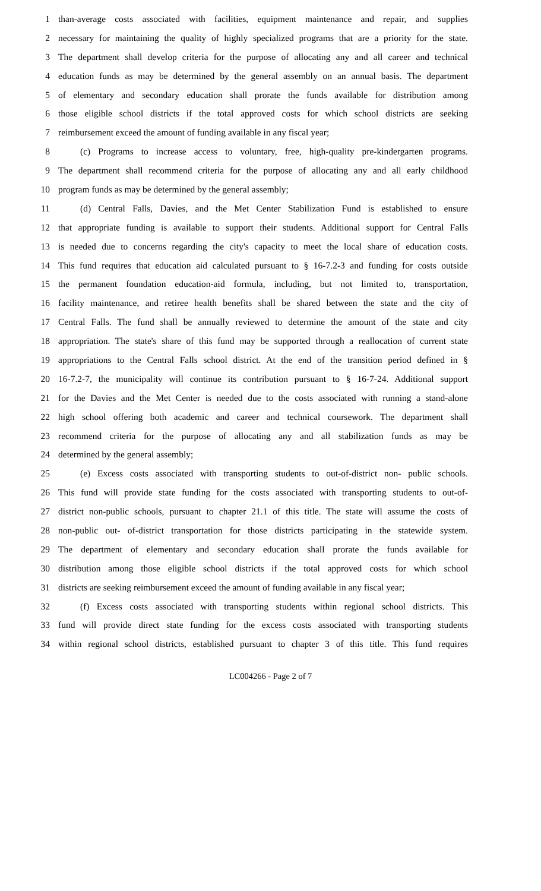1 than-average costs associated with facilities, equipment maintenance and repair, and supplies
2 necessary for maintaining the quality of highly specialized programs that are a priority for the state.
3 The department shall develop criteria for the purpose of allocating any and all career and technical
4 education funds as may be determined by the general assembly on an annual basis. The department
5 of elementary and secondary education shall prorate the funds available for distribution among
6 those eligible school districts if the total approved costs for which school districts are seeking
7 reimbursement exceed the amount of funding available in any fiscal year;
8 (c) Programs to increase access to voluntary, free, high-quality pre-kindergarten programs.
9 The department shall recommend criteria for the purpose of allocating any and all early childhood
10 program funds as may be determined by the general assembly;
11 (d) Central Falls, Davies, and the Met Center Stabilization Fund is established to ensure
12 that appropriate funding is available to support their students. Additional support for Central Falls
13 is needed due to concerns regarding the city's capacity to meet the local share of education costs.
14 This fund requires that education aid calculated pursuant to § 16-7.2-3 and funding for costs outside
15 the permanent foundation education-aid formula, including, but not limited to, transportation,
16 facility maintenance, and retiree health benefits shall be shared between the state and the city of
17 Central Falls. The fund shall be annually reviewed to determine the amount of the state and city
18 appropriation. The state's share of this fund may be supported through a reallocation of current state
19 appropriations to the Central Falls school district. At the end of the transition period defined in §
20 16-7.2-7, the municipality will continue its contribution pursuant to § 16-7-24. Additional support
21 for the Davies and the Met Center is needed due to the costs associated with running a stand-alone
22 high school offering both academic and career and technical coursework. The department shall
23 recommend criteria for the purpose of allocating any and all stabilization funds as may be
24 determined by the general assembly;
25 (e) Excess costs associated with transporting students to out-of-district non- public schools.
26 This fund will provide state funding for the costs associated with transporting students to out-of-
27 district non-public schools, pursuant to chapter 21.1 of this title. The state will assume the costs of
28 non-public out- of-district transportation for those districts participating in the statewide system.
29 The department of elementary and secondary education shall prorate the funds available for
30 distribution among those eligible school districts if the total approved costs for which school
31 districts are seeking reimbursement exceed the amount of funding available in any fiscal year;
32 (f) Excess costs associated with transporting students within regional school districts. This
33 fund will provide direct state funding for the excess costs associated with transporting students
34 within regional school districts, established pursuant to chapter 3 of this title. This fund requires
LC004266 - Page 2 of 7